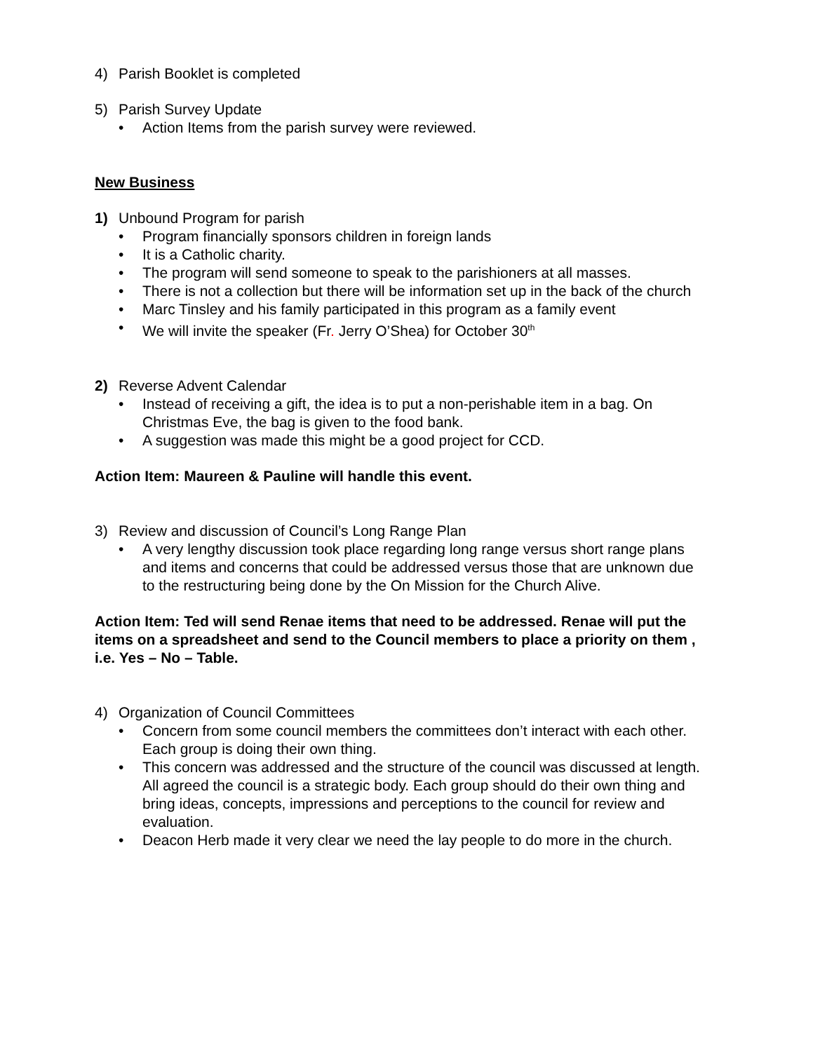4) Parish Booklet is completed
5) Parish Survey Update
Action Items from the parish survey were reviewed.
New Business
1) Unbound Program for parish
Program financially sponsors children in foreign lands
It is a Catholic charity.
The program will send someone to speak to the parishioners at all masses.
There is not a collection but there will be information set up in the back of the church
Marc Tinsley and his family participated in this program as a family event
We will invite the speaker (Fr. Jerry O’Shea) for October 30<sup>th</sup>
2) Reverse Advent Calendar
Instead of receiving a gift, the idea is to put a non-perishable item in a bag. On Christmas Eve, the bag is given to the food bank.
A suggestion was made this might be a good project for CCD.
Action Item: Maureen & Pauline will handle this event.
3) Review and discussion of Council’s Long Range Plan
A very lengthy discussion took place regarding long range versus short range plans and items and concerns that could be addressed versus those that are unknown due to the restructuring being done by the On Mission for the Church Alive.
Action Item: Ted will send Renae items that need to be addressed. Renae will put the items on a spreadsheet and send to the Council members to place a priority on them , i.e. Yes – No – Table.
4) Organization of Council Committees
Concern from some council members the committees don’t interact with each other. Each group is doing their own thing.
This concern was addressed and the structure of the council was discussed at length. All agreed the council is a strategic body. Each group should do their own thing and bring ideas, concepts, impressions and perceptions to the council for review and evaluation.
Deacon Herb made it very clear we need the lay people to do more in the church.